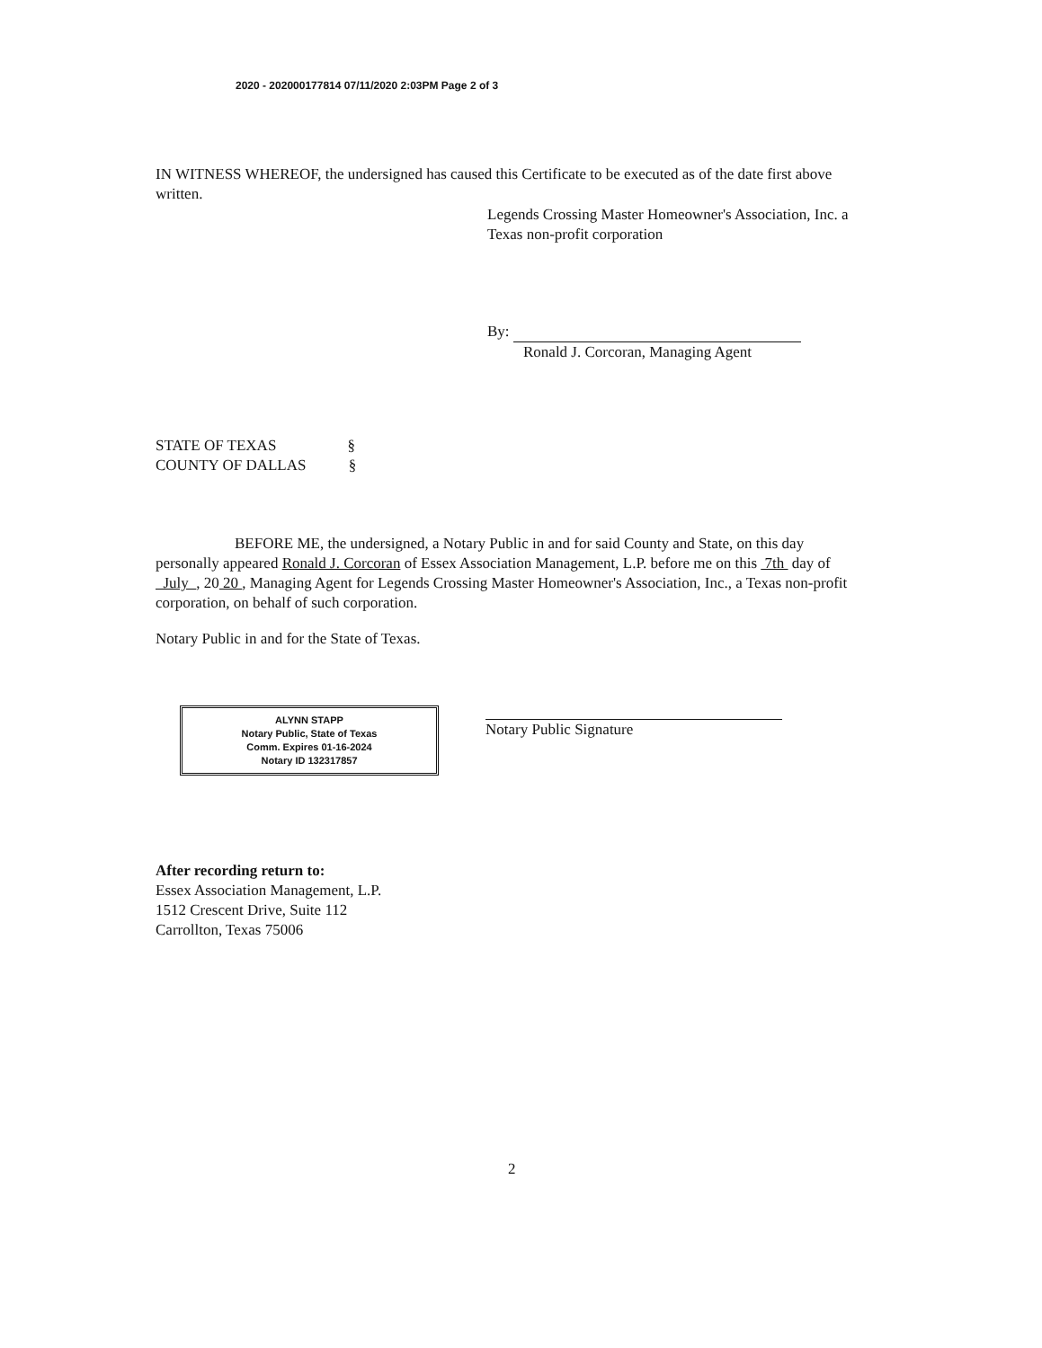2020 - 202000177814 07/11/2020 2:03PM Page 2 of 3
IN WITNESS WHEREOF, the undersigned has caused this Certificate to be executed as of the date first above written.
Legends Crossing Master Homeowner's Association, Inc. a Texas non-profit corporation
By:
Ronald J. Corcoran, Managing Agent
STATE OF TEXAS §
COUNTY OF DALLAS §
BEFORE ME, the undersigned, a Notary Public in and for said County and State, on this day personally appeared Ronald J. Corcoran of Essex Association Management, L.P. before me on this 7th day of July , 20 20 , Managing Agent for Legends Crossing Master Homeowner's Association, Inc., a Texas non-profit corporation, on behalf of such corporation.
Notary Public in and for the State of Texas.
ALYNN STAPP
Notary Public, State of Texas
Comm. Expires 01-16-2024
Notary ID 132317857
Notary Public Signature
After recording return to:
Essex Association Management, L.P.
1512 Crescent Drive, Suite 112
Carrollton, Texas 75006
2